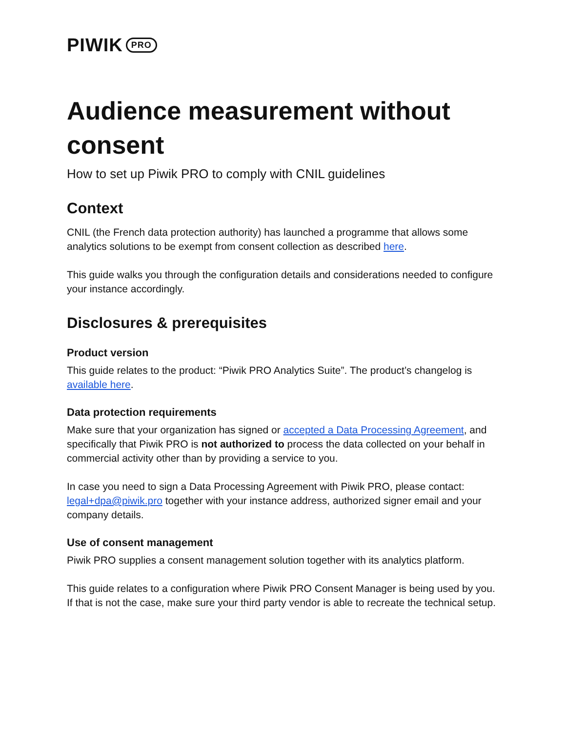PIWIK PRO
Audience measurement without consent
How to set up Piwik PRO to comply with CNIL guidelines
Context
CNIL (the French data protection authority) has launched a programme that allows some analytics solutions to be exempt from consent collection as described here.
This guide walks you through the configuration details and considerations needed to configure your instance accordingly.
Disclosures & prerequisites
Product version
This guide relates to the product: “Piwik PRO Analytics Suite”. The product’s changelog is available here.
Data protection requirements
Make sure that your organization has signed or accepted a Data Processing Agreement, and specifically that Piwik PRO is not authorized to process the data collected on your behalf in commercial activity other than by providing a service to you.
In case you need to sign a Data Processing Agreement with Piwik PRO, please contact: legal+dpa@piwik.pro together with your instance address, authorized signer email and your company details.
Use of consent management
Piwik PRO supplies a consent management solution together with its analytics platform.
This guide relates to a configuration where Piwik PRO Consent Manager is being used by you. If that is not the case, make sure your third party vendor is able to recreate the technical setup.